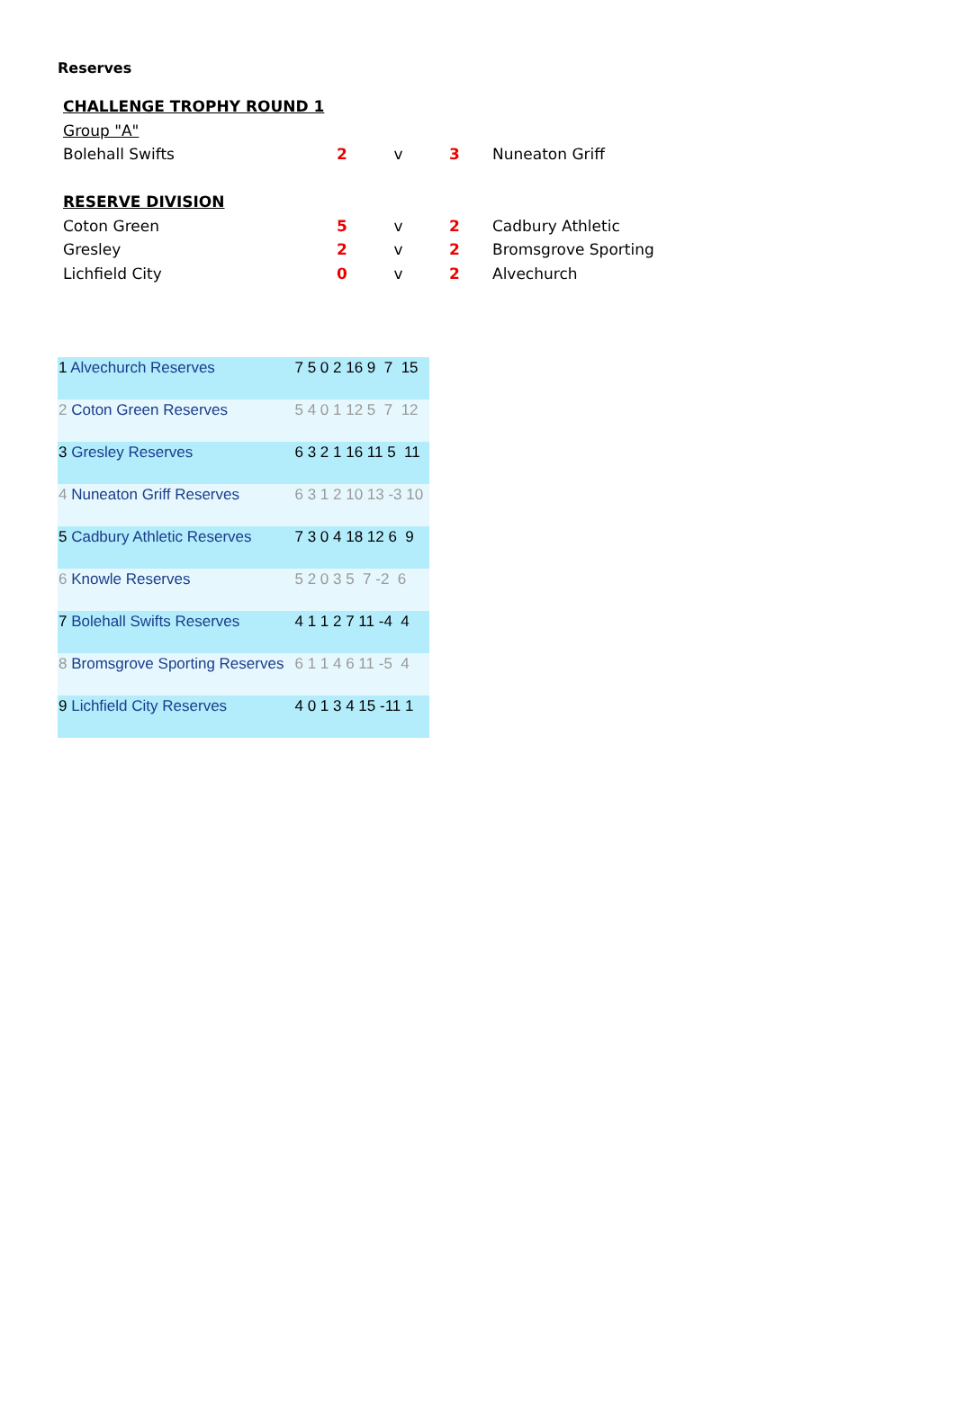Reserves
| CHALLENGE TROPHY ROUND 1 | | | | |
| Group "A" | | | | |
| Bolehall Swifts | 2 | v | 3 | Nuneaton Griff |
| RESERVE DIVISION | | | | |
| Coton Green | 5 | v | 2 | Cadbury Athletic |
| Gresley | 2 | v | 2 | Bromsgrove Sporting |
| Lichfield City | 0 | v | 2 | Alvechurch |
| 1 Alvechurch Reserves | 7 5 0 2 16 9 7 15 |
| 2 Coton Green Reserves | 5 4 0 1 12 5 7 12 |
| 3 Gresley Reserves | 6 3 2 1 16 11 5 11 |
| 4 Nuneaton Griff Reserves | 6 3 1 2 10 13 -3 10 |
| 5 Cadbury Athletic Reserves | 7 3 0 4 18 12 6 9 |
| 6 Knowle Reserves | 5 2 0 3 5 7 -2 6 |
| 7 Bolehall Swifts Reserves | 4 1 1 2 7 11 -4 4 |
| 8 Bromsgrove Sporting Reserves | 6 1 1 4 6 11 -5 4 |
| 9 Lichfield City Reserves | 4 0 1 3 4 15 -11 1 |